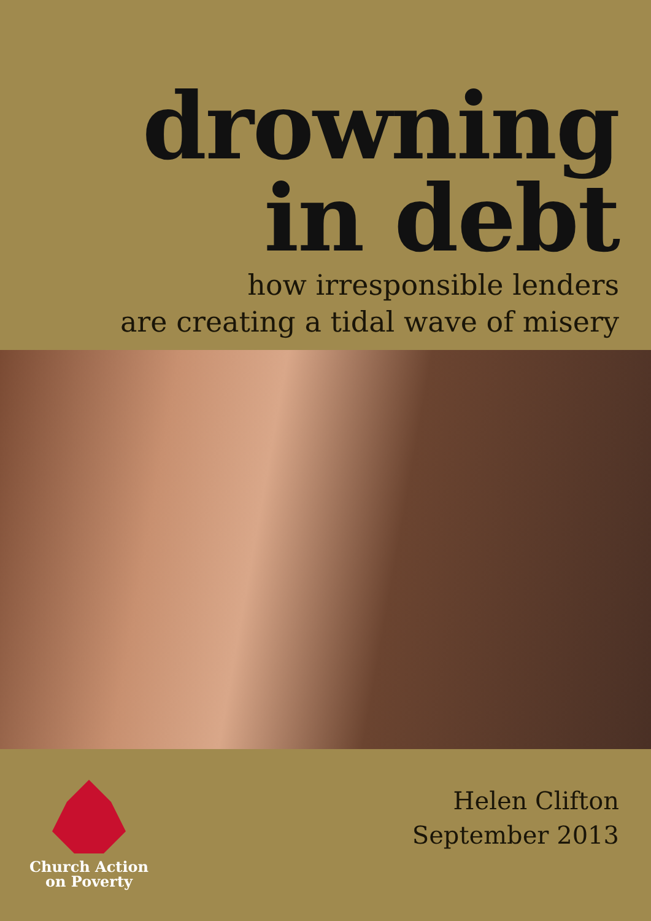drowning
in debt
how irresponsible lenders
are creating a tidal wave of misery
Church Action
on Poverty
Helen Clifton
September 2013